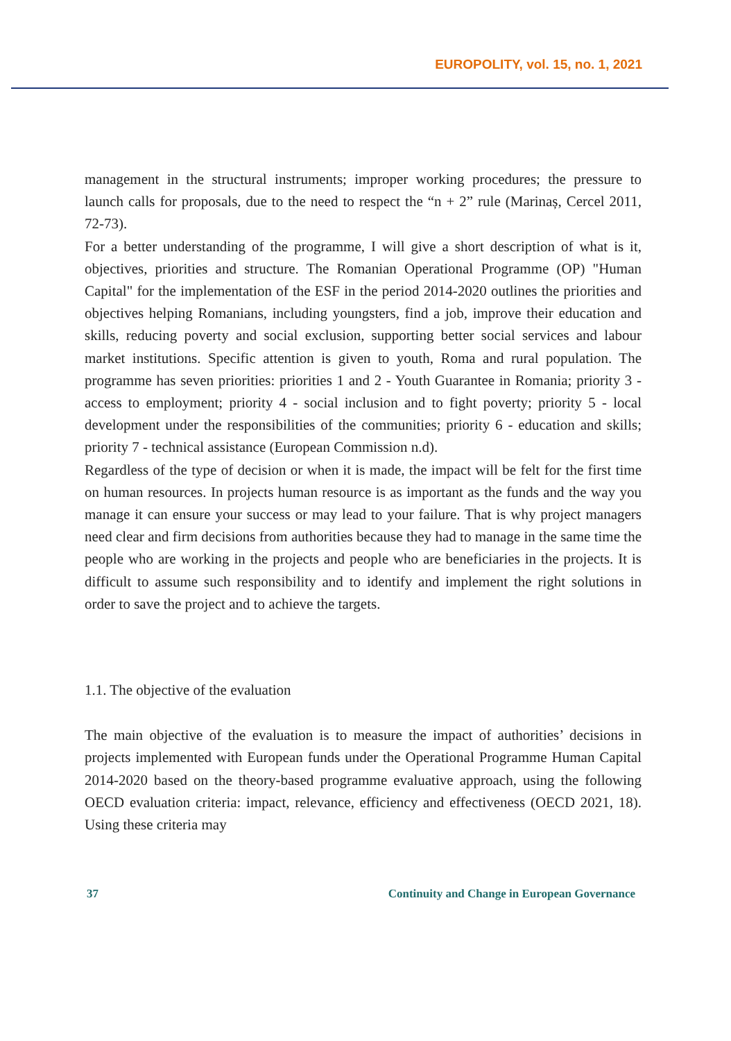EUROPOLITY, vol. 15, no. 1, 2021
management in the structural instruments; improper working procedures; the pressure to launch calls for proposals, due to the need to respect the “n + 2” rule (Marinaș, Cercel 2011, 72-73).
For a better understanding of the programme, I will give a short description of what is it, objectives, priorities and structure. The Romanian Operational Programme (OP) "Human Capital" for the implementation of the ESF in the period 2014-2020 outlines the priorities and objectives helping Romanians, including youngsters, find a job, improve their education and skills, reducing poverty and social exclusion, supporting better social services and labour market institutions. Specific attention is given to youth, Roma and rural population. The programme has seven priorities: priorities 1 and 2 - Youth Guarantee in Romania; priority 3 - access to employment; priority 4 - social inclusion and to fight poverty; priority 5 - local development under the responsibilities of the communities; priority 6 - education and skills; priority 7 - technical assistance (European Commission n.d).
Regardless of the type of decision or when it is made, the impact will be felt for the first time on human resources. In projects human resource is as important as the funds and the way you manage it can ensure your success or may lead to your failure. That is why project managers need clear and firm decisions from authorities because they had to manage in the same time the people who are working in the projects and people who are beneficiaries in the projects. It is difficult to assume such responsibility and to identify and implement the right solutions in order to save the project and to achieve the targets.
1.1. The objective of the evaluation
The main objective of the evaluation is to measure the impact of authorities’ decisions in projects implemented with European funds under the Operational Programme Human Capital 2014-2020 based on the theory-based programme evaluative approach, using the following OECD evaluation criteria: impact, relevance, efficiency and effectiveness (OECD 2021, 18). Using these criteria may
37 Continuity and Change in European Governance